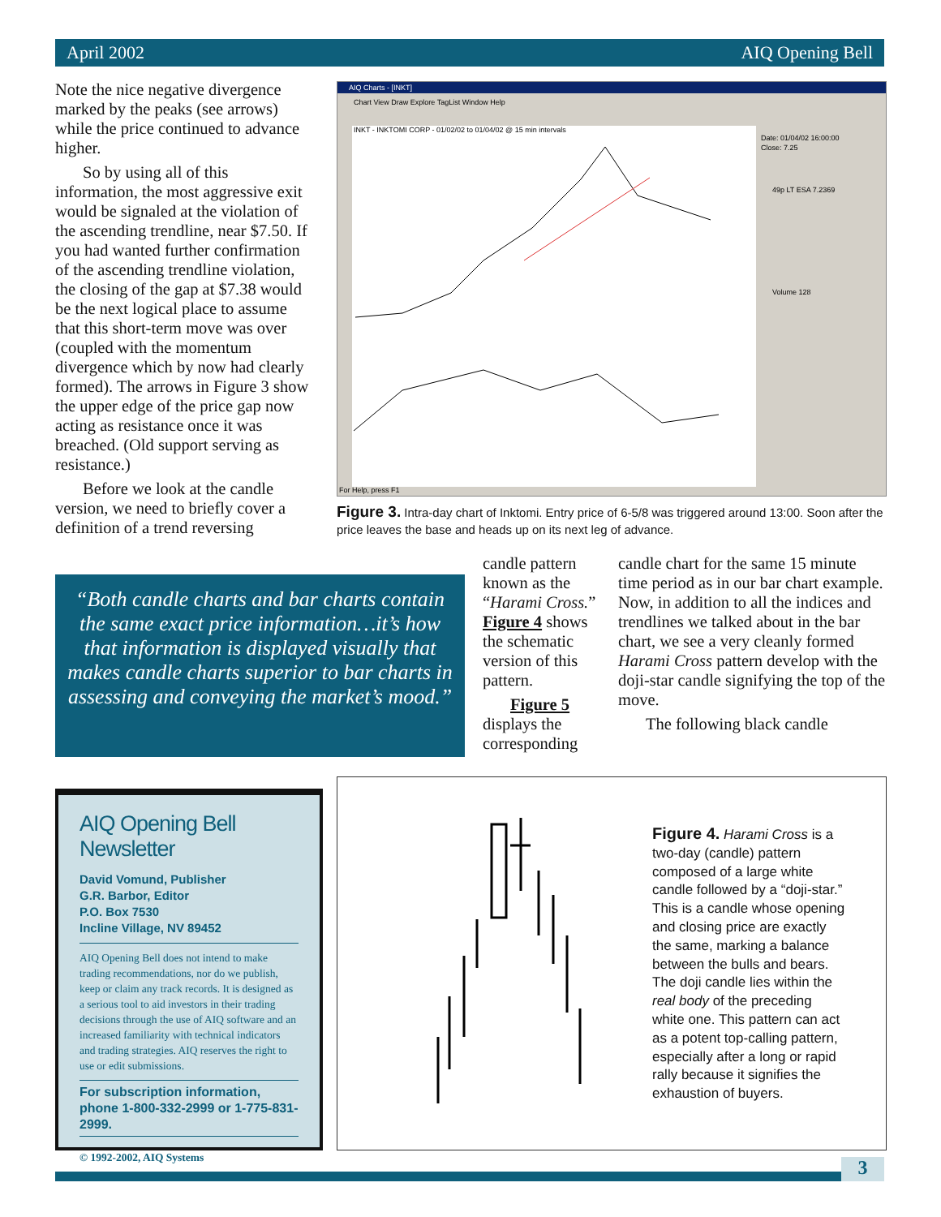April 2002 AIQ Opening Bell
Note the nice negative divergence marked by the peaks (see arrows) while the price continued to advance higher.
So by using all of this information, the most aggressive exit would be signaled at the violation of the ascending trendline, near $7.50. If you had wanted further confirmation of the ascending trendline violation, the closing of the gap at $7.38 would be the next logical place to assume that this short-term move was over (coupled with the momentum divergence which by now had clearly formed). The arrows in Figure 3 show the upper edge of the price gap now acting as resistance once it was breached. (Old support serving as resistance.)
Before we look at the candle version, we need to briefly cover a definition of a trend reversing
AIQ Charts - [INKT]
Chart View Draw Explore TagList Window Help
INKT - INKTOMI CORP - 01/02/02 to 01/04/02 @ 15 min intervals
Date: 01/04/02 16:00:00
Close: 7.25
49p LT ESA 7.2369
Volume 128
For Help, press F1
Figure 3. Intra-day chart of Inktomi. Entry price of 6-5/8 was triggered around 13:00. Soon after the price leaves the base and heads up on its next leg of advance.
“Both candle charts and bar charts contain the same exact price information…it’s how that information is displayed visually that makes candle charts superior to bar charts in assessing and conveying the market’s mood.”
candle pattern known as the “Harami Cross.” Figure 4 shows the schematic version of this pattern.
Figure 5 displays the corresponding
candle chart for the same 15 minute time period as in our bar chart example. Now, in addition to all the indices and trendlines we talked about in the bar chart, we see a very cleanly formed Harami Cross pattern develop with the doji-star candle signifying the top of the move.
The following black candle
AIQ Opening Bell Newsletter
David Vomund, Publisher
G.R. Barbor, Editor
P.O. Box 7530
Incline Village, NV 89452
AIQ Opening Bell does not intend to make trading recommendations, nor do we publish, keep or claim any track records. It is designed as a serious tool to aid investors in their trading decisions through the use of AIQ software and an increased familiarity with technical indicators and trading strategies. AIQ reserves the right to use or edit submissions.
For subscription information, phone 1-800-332-2999 or 1-775-831-2999.
© 1992-2002, AIQ Systems
Figure 4. Harami Cross is a two-day (candle) pattern composed of a large white candle followed by a “doji-star.” This is a candle whose opening and closing price are exactly the same, marking a balance between the bulls and bears. The doji candle lies within the real body of the preceding white one. This pattern can act as a potent top-calling pattern, especially after a long or rapid rally because it signifies the exhaustion of buyers.
3